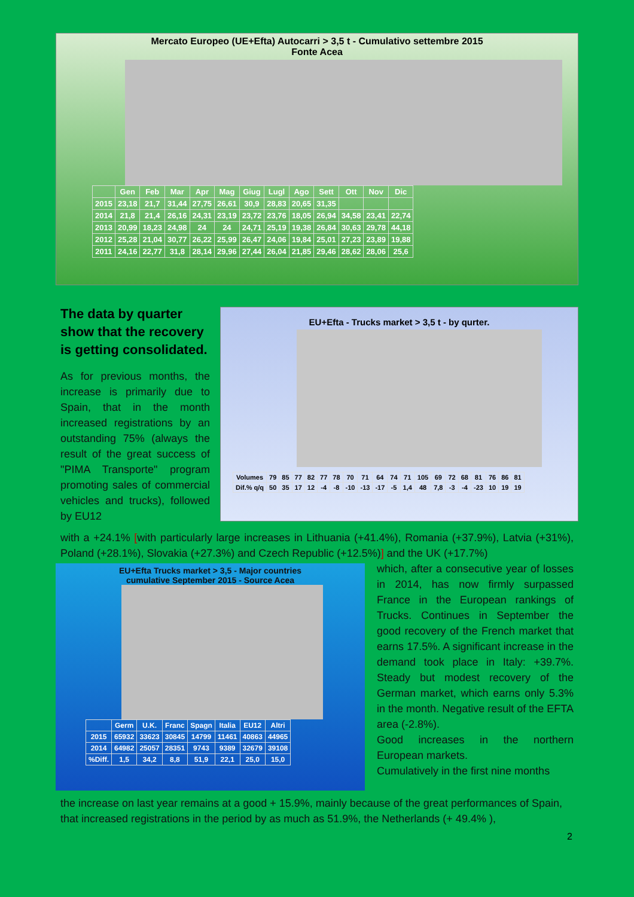Mercato Europeo (UE+Efta) Autocarri > 3,5 t - Cumulativo settembre 2015
Fonte Acea
| | Gen | Feb | Mar | Apr | Mag | Giug | Lugl | Ago | Sett | Ott | Nov | Dic |
| --- | --- | --- | --- | --- | --- | --- | --- | --- | --- | --- | --- | --- |
| 2015 | 23,18 | 21,7 | 31,44 | 27,75 | 26,61 | 30,9 | 28,83 | 20,65 | 31,35 | | | |
| 2014 | 21,8 | 21,4 | 26,16 | 24,31 | 23,19 | 23,72 | 23,76 | 18,05 | 26,94 | 34,58 | 23,41 | 22,74 |
| 2013 | 20,99 | 18,23 | 24,98 | 24 | 24 | 24,71 | 25,19 | 19,38 | 26,84 | 30,63 | 29,78 | 44,18 |
| 2012 | 25,28 | 21,04 | 30,77 | 26,22 | 25,99 | 26,47 | 24,06 | 19,84 | 25,01 | 27,23 | 23,89 | 19,88 |
| 2011 | 24,16 | 22,77 | 31,8 | 28,14 | 29,96 | 27,44 | 26,04 | 21,85 | 29,46 | 28,62 | 28,06 | 25,6 |
The data by quarter show that the recovery is getting consolidated.
As for previous months, the increase is primarily due to Spain, that in the month increased registrations by an outstanding 75% (always the result of the great success of "PIMA Transporte" program promoting sales of commercial vehicles and trucks), followed by EU12
EU+Efta - Trucks market > 3,5 t - by qurter.
| Volumes | 79 | 85 | 77 | 82 | 77 | 78 | 70 | 71 | 64 | 74 | 71 | 105 | 69 | 72 | 68 | 81 | 76 | 86 | 81 |
| Dif.% q/q | 50 | 35 | 17 | 12 | -4 | -8 | -10 | -13 | -17 | -5 | 1,4 | 48 | 7,8 | -3 | -4 | -23 | 10 | 19 | 19 |
with a +24.1% [with particularly large increases in Lithuania (+41.4%), Romania (+37.9%), Latvia (+31%), Poland (+28.1%), Slovakia (+27.3%) and Czech Republic (+12.5%)] and the UK (+17.7%)
EU+Efta Trucks market > 3,5 - Major countries
cumulative September 2015 - Source Acea
| | Germ | U.K. | Franc | Spagn | Italia | EU12 | Altri |
| --- | --- | --- | --- | --- | --- | --- | --- |
| 2015 | 65932 | 33623 | 30845 | 14799 | 11461 | 40863 | 44965 |
| 2014 | 64982 | 25057 | 28351 | 9743 | 9389 | 32679 | 39108 |
| %Diff. | 1,5 | 34,2 | 8,8 | 51,9 | 22,1 | 25,0 | 15,0 |
which, after a consecutive year of losses in 2014, has now firmly surpassed France in the European rankings of Trucks. Continues in September the good recovery of the French market that earns 17.5%. A significant increase in the demand took place in Italy: +39.7%. Steady but modest recovery of the German market, which earns only 5.3% in the month. Negative result of the EFTA area (-2.8%).
Good increases in the northern European markets.
Cumulatively in the first nine months
the increase on last year remains at a good + 15.9%, mainly because of the great performances of Spain, that increased registrations in the period by as much as 51.9%, the Netherlands (+ 49.4% ),
2